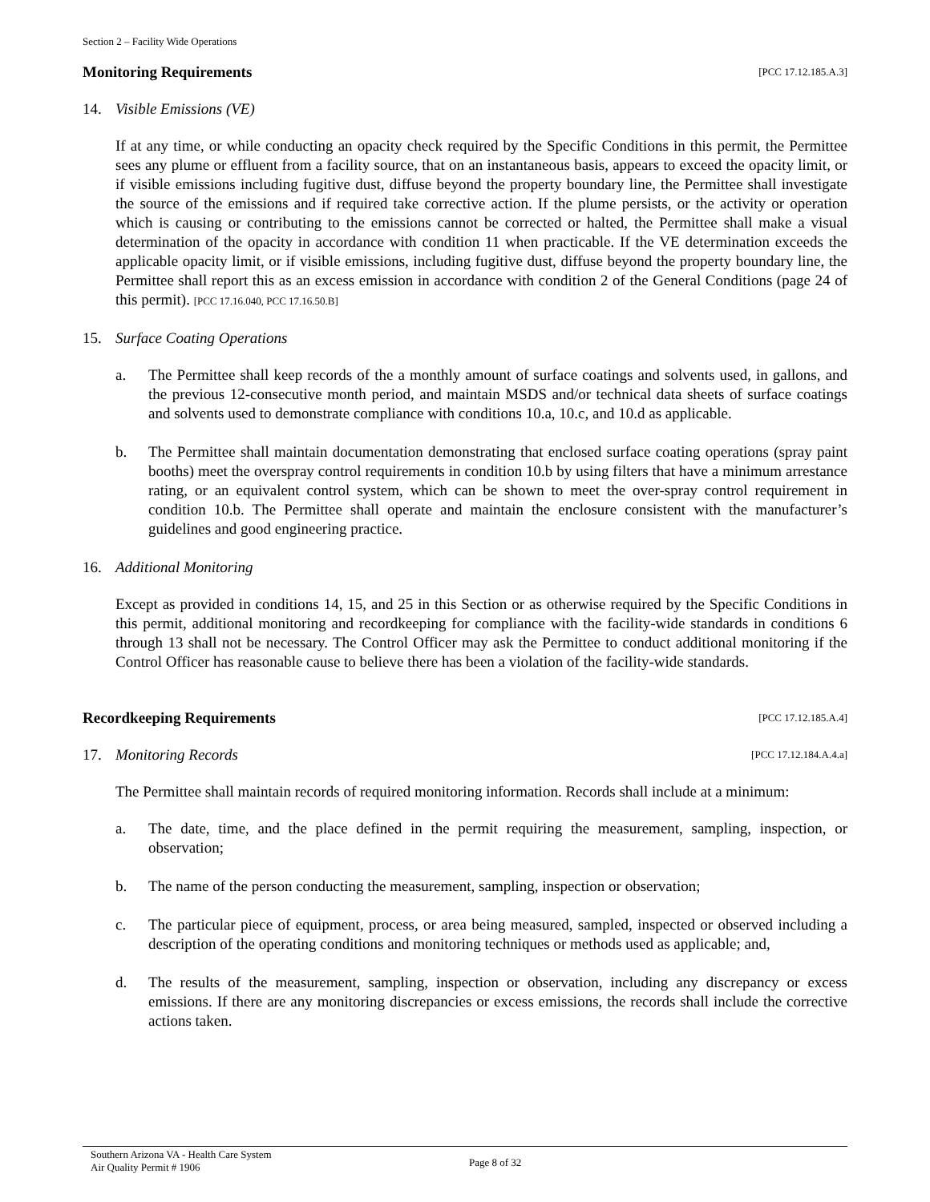Section 2 – Facility Wide Operations
Monitoring Requirements [PCC 17.12.185.A.3]
14. Visible Emissions (VE)
If at any time, or while conducting an opacity check required by the Specific Conditions in this permit, the Permittee sees any plume or effluent from a facility source, that on an instantaneous basis, appears to exceed the opacity limit, or if visible emissions including fugitive dust, diffuse beyond the property boundary line, the Permittee shall investigate the source of the emissions and if required take corrective action. If the plume persists, or the activity or operation which is causing or contributing to the emissions cannot be corrected or halted, the Permittee shall make a visual determination of the opacity in accordance with condition 11 when practicable. If the VE determination exceeds the applicable opacity limit, or if visible emissions, including fugitive dust, diffuse beyond the property boundary line, the Permittee shall report this as an excess emission in accordance with condition 2 of the General Conditions (page 24 of this permit). [PCC 17.16.040, PCC 17.16.50.B]
15. Surface Coating Operations
a. The Permittee shall keep records of the a monthly amount of surface coatings and solvents used, in gallons, and the previous 12-consecutive month period, and maintain MSDS and/or technical data sheets of surface coatings and solvents used to demonstrate compliance with conditions 10.a, 10.c, and 10.d as applicable.
b. The Permittee shall maintain documentation demonstrating that enclosed surface coating operations (spray paint booths) meet the overspray control requirements in condition 10.b by using filters that have a minimum arrestance rating, or an equivalent control system, which can be shown to meet the over-spray control requirement in condition 10.b. The Permittee shall operate and maintain the enclosure consistent with the manufacturer’s guidelines and good engineering practice.
16. Additional Monitoring
Except as provided in conditions 14, 15, and 25 in this Section or as otherwise required by the Specific Conditions in this permit, additional monitoring and recordkeeping for compliance with the facility-wide standards in conditions 6 through 13 shall not be necessary. The Control Officer may ask the Permittee to conduct additional monitoring if the Control Officer has reasonable cause to believe there has been a violation of the facility-wide standards.
Recordkeeping Requirements [PCC 17.12.185.A.4]
17. Monitoring Records [PCC 17.12.184.A.4.a]
The Permittee shall maintain records of required monitoring information. Records shall include at a minimum:
a. The date, time, and the place defined in the permit requiring the measurement, sampling, inspection, or observation;
b. The name of the person conducting the measurement, sampling, inspection or observation;
c. The particular piece of equipment, process, or area being measured, sampled, inspected or observed including a description of the operating conditions and monitoring techniques or methods used as applicable; and,
d. The results of the measurement, sampling, inspection or observation, including any discrepancy or excess emissions. If there are any monitoring discrepancies or excess emissions, the records shall include the corrective actions taken.
Southern Arizona VA - Health Care System
Air Quality Permit # 1906
Page 8 of 32